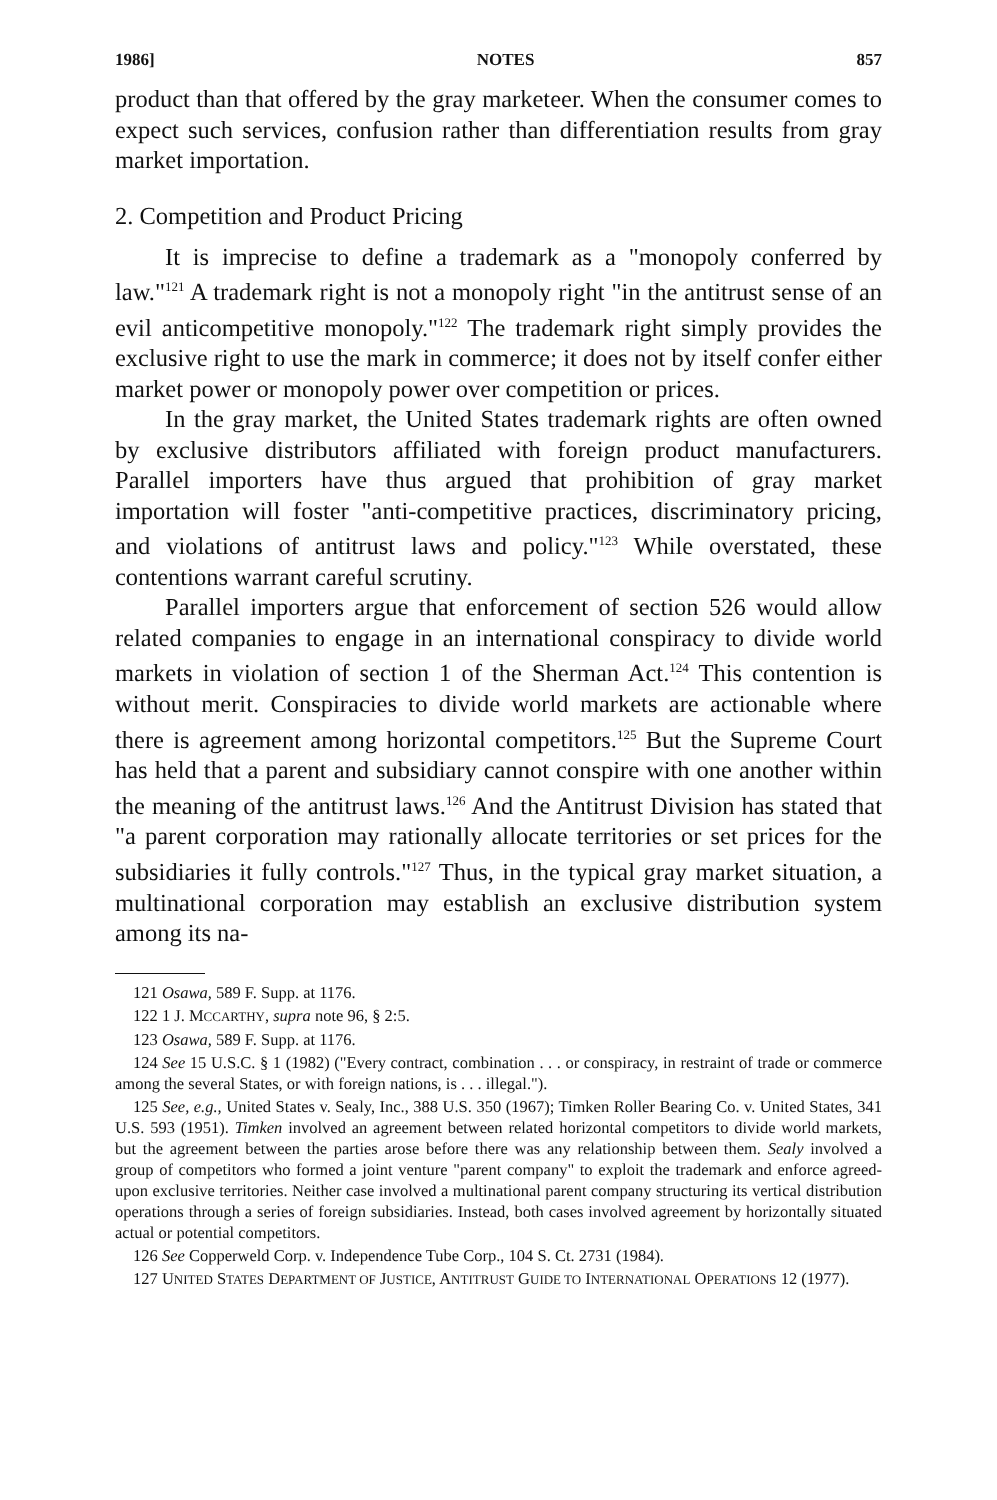1986] NOTES 857
product than that offered by the gray marketeer. When the consumer comes to expect such services, confusion rather than differentiation results from gray market importation.
2. Competition and Product Pricing
It is imprecise to define a trademark as a "monopoly conferred by law."<sup>121</sup> A trademark right is not a monopoly right "in the antitrust sense of an evil anticompetitive monopoly."<sup>122</sup> The trademark right simply provides the exclusive right to use the mark in commerce; it does not by itself confer either market power or monopoly power over competition or prices.
In the gray market, the United States trademark rights are often owned by exclusive distributors affiliated with foreign product manufacturers. Parallel importers have thus argued that prohibition of gray market importation will foster "anti-competitive practices, discriminatory pricing, and violations of antitrust laws and policy."<sup>123</sup> While overstated, these contentions warrant careful scrutiny.
Parallel importers argue that enforcement of section 526 would allow related companies to engage in an international conspiracy to divide world markets in violation of section 1 of the Sherman Act.<sup>124</sup> This contention is without merit. Conspiracies to divide world markets are actionable where there is agreement among horizontal competitors.<sup>125</sup> But the Supreme Court has held that a parent and subsidiary cannot conspire with one another within the meaning of the antitrust laws.<sup>126</sup> And the Antitrust Division has stated that "a parent corporation may rationally allocate territories or set prices for the subsidiaries it fully controls."<sup>127</sup> Thus, in the typical gray market situation, a multinational corporation may establish an exclusive distribution system among its na-
121 Osawa, 589 F. Supp. at 1176.
122 1 J. MCCARTHY, supra note 96, § 2:5.
123 Osawa, 589 F. Supp. at 1176.
124 See 15 U.S.C. § 1 (1982) ("Every contract, combination . . . or conspiracy, in restraint of trade or commerce among the several States, or with foreign nations, is . . . illegal.").
125 See, e.g., United States v. Sealy, Inc., 388 U.S. 350 (1967); Timken Roller Bearing Co. v. United States, 341 U.S. 593 (1951). Timken involved an agreement between related horizontal competitors to divide world markets, but the agreement between the parties arose before there was any relationship between them. Sealy involved a group of competitors who formed a joint venture "parent company" to exploit the trademark and enforce agreed-upon exclusive territories. Neither case involved a multinational parent company structuring its vertical distribution operations through a series of foreign subsidiaries. Instead, both cases involved agreement by horizontally situated actual or potential competitors.
126 See Copperweld Corp. v. Independence Tube Corp., 104 S. Ct. 2731 (1984).
127 UNITED STATES DEPARTMENT OF JUSTICE, ANTITRUST GUIDE TO INTERNATIONAL OPERATIONS 12 (1977).